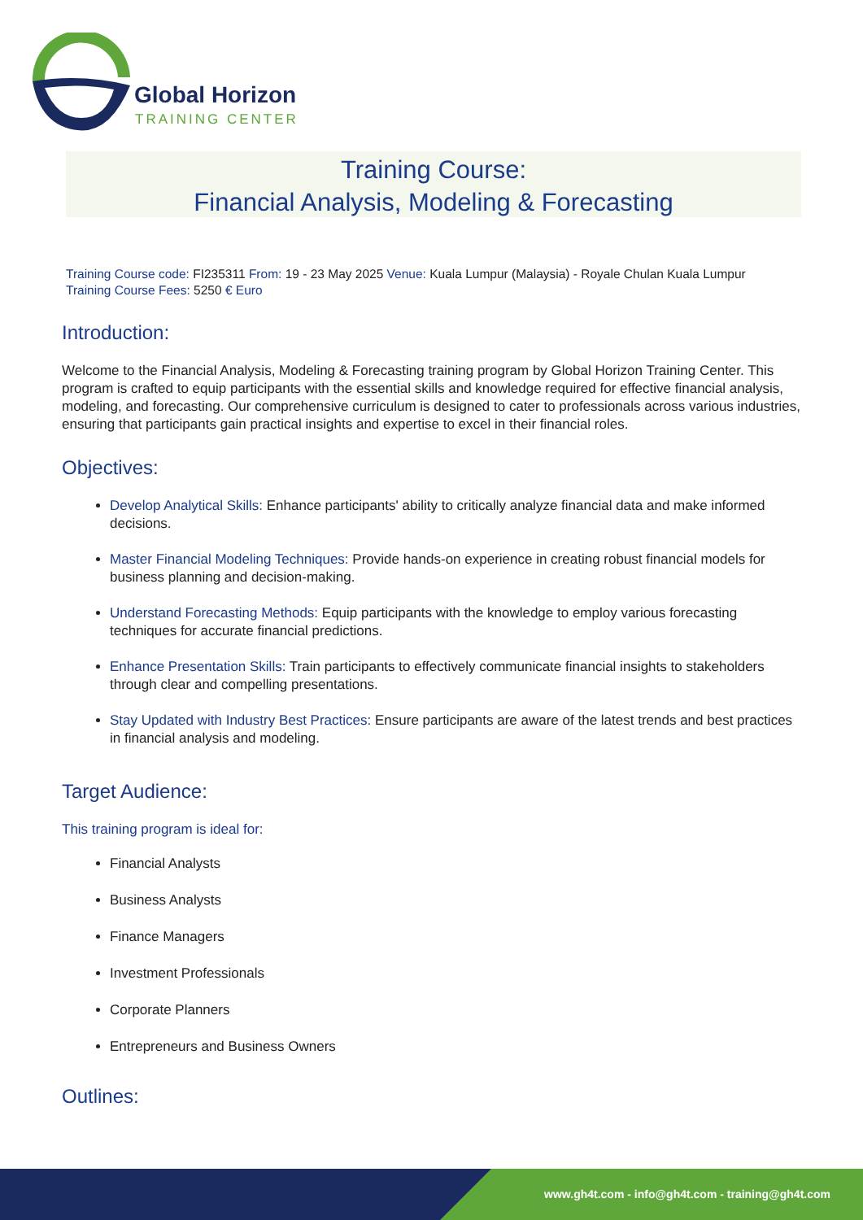Global Horizon
TRAINING CENTER
Training Course:
Financial Analysis, Modeling & Forecasting
Training Course code: FI235311 From: 19 - 23 May 2025 Venue: Kuala Lumpur (Malaysia) - Royale Chulan Kuala Lumpur
Training Course Fees: 5250 € Euro
Introduction:
Welcome to the Financial Analysis, Modeling & Forecasting training program by Global Horizon Training Center. This program is crafted to equip participants with the essential skills and knowledge required for effective financial analysis, modeling, and forecasting. Our comprehensive curriculum is designed to cater to professionals across various industries, ensuring that participants gain practical insights and expertise to excel in their financial roles.
Objectives:
Develop Analytical Skills: Enhance participants' ability to critically analyze financial data and make informed decisions.
Master Financial Modeling Techniques: Provide hands-on experience in creating robust financial models for business planning and decision-making.
Understand Forecasting Methods: Equip participants with the knowledge to employ various forecasting techniques for accurate financial predictions.
Enhance Presentation Skills: Train participants to effectively communicate financial insights to stakeholders through clear and compelling presentations.
Stay Updated with Industry Best Practices: Ensure participants are aware of the latest trends and best practices in financial analysis and modeling.
Target Audience:
This training program is ideal for:
Financial Analysts
Business Analysts
Finance Managers
Investment Professionals
Corporate Planners
Entrepreneurs and Business Owners
Outlines:
www.gh4t.com - info@gh4t.com - training@gh4t.com